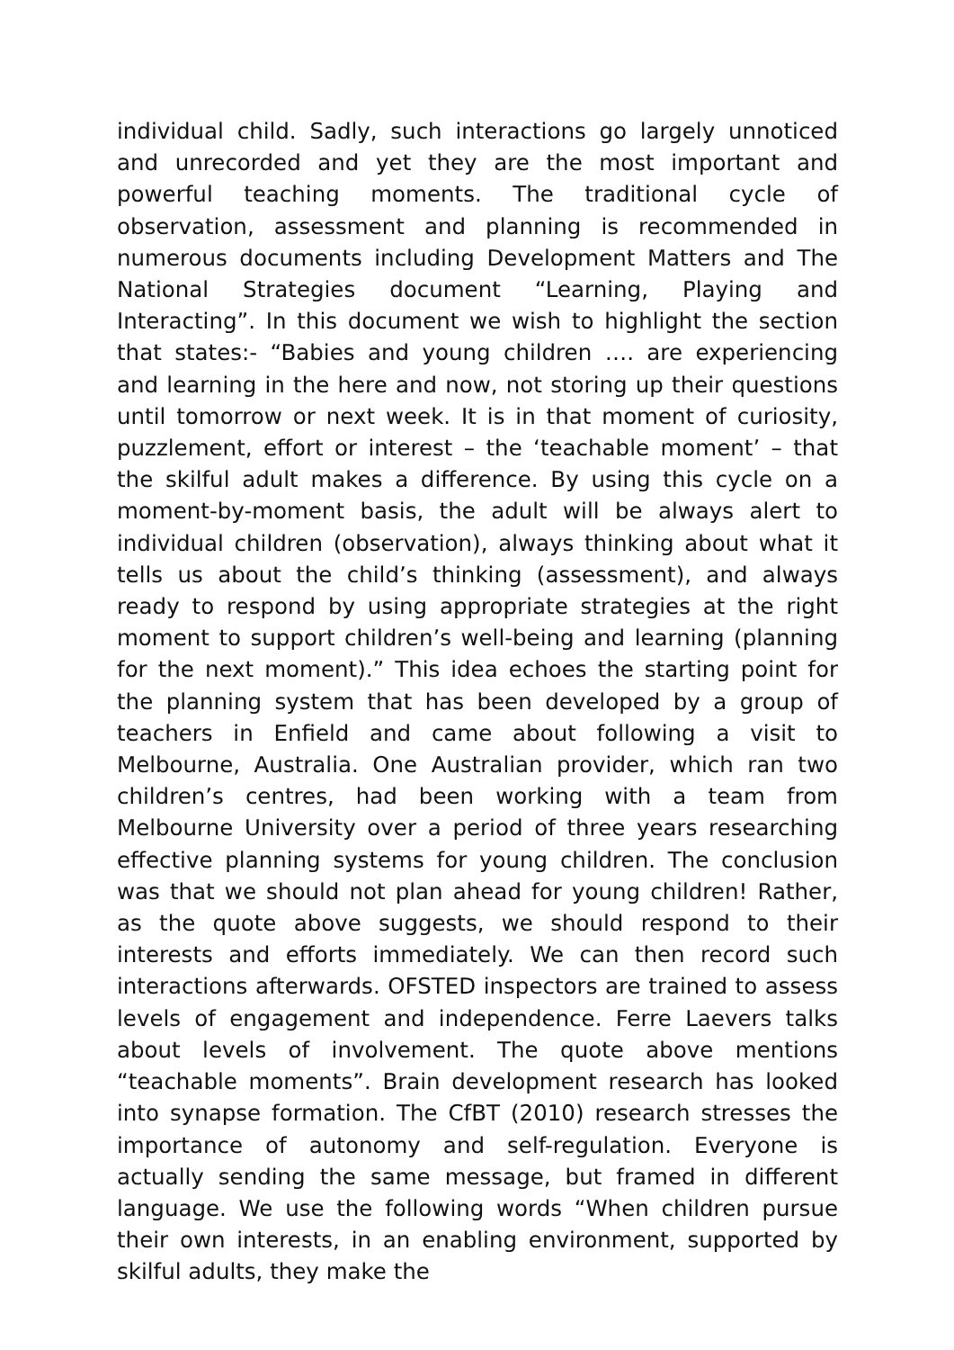individual child. Sadly, such interactions go largely unnoticed and unrecorded and yet they are the most important and powerful teaching moments. The traditional cycle of observation, assessment and planning is recommended in numerous documents including Development Matters and The National Strategies document “Learning, Playing and Interacting”. In this document we wish to highlight the section that states:- “Babies and young children …. are experiencing and learning in the here and now, not storing up their questions until tomorrow or next week. It is in that moment of curiosity, puzzlement, effort or interest – the ‘teachable moment’ – that the skilful adult makes a difference. By using this cycle on a moment-by-moment basis, the adult will be always alert to individual children (observation), always thinking about what it tells us about the child’s thinking (assessment), and always ready to respond by using appropriate strategies at the right moment to support children’s well-being and learning (planning for the next moment).” This idea echoes the starting point for the planning system that has been developed by a group of teachers in Enfield and came about following a visit to Melbourne, Australia. One Australian provider, which ran two children’s centres, had been working with a team from Melbourne University over a period of three years researching effective planning systems for young children. The conclusion was that we should not plan ahead for young children! Rather, as the quote above suggests, we should respond to their interests and efforts immediately. We can then record such interactions afterwards. OFSTED inspectors are trained to assess levels of engagement and independence. Ferre Laevers talks about levels of involvement. The quote above mentions “teachable moments”. Brain development research has looked into synapse formation. The CfBT (2010) research stresses the importance of autonomy and self-regulation. Everyone is actually sending the same message, but framed in different language. We use the following words “When children pursue their own interests, in an enabling environment, supported by skilful adults, they make the